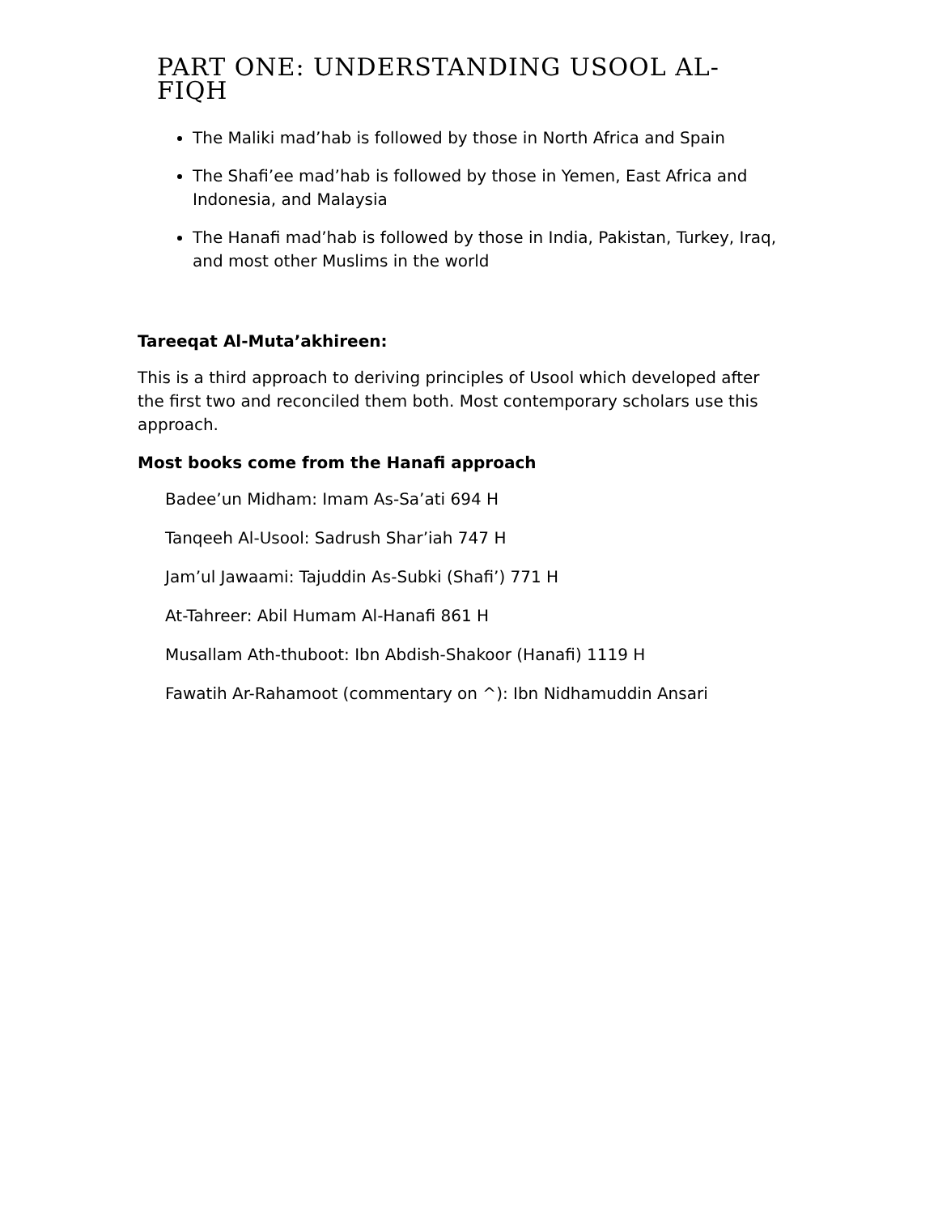PART ONE: UNDERSTANDING USOOL AL-FIQH
The Maliki mad’hab is followed by those in North Africa and Spain
The Shafi’ee mad’hab is followed by those in Yemen, East Africa and Indonesia, and Malaysia
The Hanafi mad’hab is followed by those in India, Pakistan, Turkey, Iraq, and most other Muslims in the world
Tareeqat Al-Muta’akhireen:
This is a third approach to deriving principles of Usool which developed after the first two and reconciled them both. Most contemporary scholars use this approach.
Most books come from the Hanafi approach
Badee’un Midham: Imam As-Sa’ati 694 H
Tanqeeh Al-Usool: Sadrush Shar’iah 747 H
Jam’ul Jawaami: Tajuddin As-Subki (Shafi’) 771 H
At-Tahreer: Abil Humam Al-Hanafi 861 H
Musallam Ath-thuboot: Ibn Abdish-Shakoor (Hanafi) 1119 H
Fawatih Ar-Rahamoot (commentary on ^): Ibn Nidhamuddin Ansari